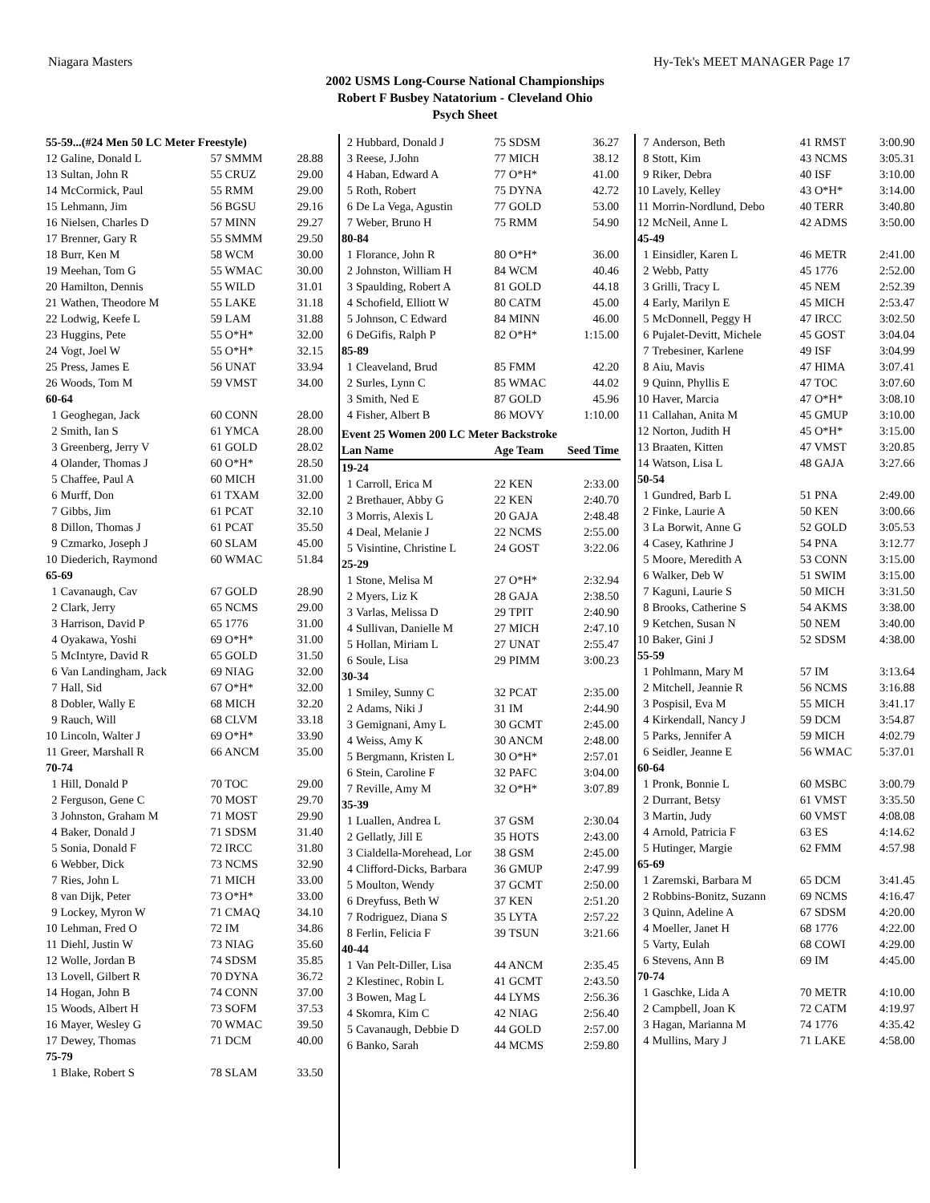Niagara Masters Hy-Tek's MEET MANAGER Page 17
2002 USMS Long-Course National Championships
Robert F Busbey Natatorium - Cleveland Ohio
Psych Sheet
| 55-59...(#24 Men 50 LC Meter Freestyle) | | | |
| 12 | Galine, Donald L | 57 SMMM | 28.88 |
| 13 | Sultan, John R | 55 CRUZ | 29.00 |
| 14 | McCormick, Paul | 55 RMM | 29.00 |
| 15 | Lehmann, Jim | 56 BGSU | 29.16 |
| 16 | Nielsen, Charles D | 57 MINN | 29.27 |
| 17 | Brenner, Gary R | 55 SMMM | 29.50 |
| 18 | Burr, Ken M | 58 WCM | 30.00 |
| 19 | Meehan, Tom G | 55 WMAC | 30.00 |
| 20 | Hamilton, Dennis | 55 WILD | 31.01 |
| 21 | Wathen, Theodore M | 55 LAKE | 31.18 |
| 22 | Lodwig, Keefe L | 59 LAM | 31.88 |
| 23 | Huggins, Pete | 55 O*H* | 32.00 |
| 24 | Vogt, Joel W | 55 O*H* | 32.15 |
| 25 | Press, James E | 56 UNAT | 33.94 |
| 26 | Woods, Tom M | 59 VMST | 34.00 |
| 60-64 | | | |
| 1 | Geoghegan, Jack | 60 CONN | 28.00 |
| 2 | Smith, Ian S | 61 YMCA | 28.00 |
| 3 | Greenberg, Jerry V | 61 GOLD | 28.02 |
| 4 | Olander, Thomas J | 60 O*H* | 28.50 |
| 5 | Chaffee, Paul A | 60 MICH | 31.00 |
| 6 | Murff, Don | 61 TXAM | 32.00 |
| 7 | Gibbs, Jim | 61 PCAT | 32.10 |
| 8 | Dillon, Thomas J | 61 PCAT | 35.50 |
| 9 | Czmarko, Joseph J | 60 SLAM | 45.00 |
| 10 | Diederich, Raymond | 60 WMAC | 51.84 |
| 65-69 | | | |
| 1 | Cavanaugh, Cav | 67 GOLD | 28.90 |
| 2 | Clark, Jerry | 65 NCMS | 29.00 |
| 3 | Harrison, David P | 65 1776 | 31.00 |
| 4 | Oyakawa, Yoshi | 69 O*H* | 31.00 |
| 5 | McIntyre, David R | 65 GOLD | 31.50 |
| 6 | Van Landingham, Jack | 69 NIAG | 32.00 |
| 7 | Hall, Sid | 67 O*H* | 32.00 |
| 8 | Dobler, Wally E | 68 MICH | 32.20 |
| 9 | Rauch, Will | 68 CLVM | 33.18 |
| 10 | Lincoln, Walter J | 69 O*H* | 33.90 |
| 11 | Greer, Marshall R | 66 ANCM | 35.00 |
| 70-74 | | | |
| 1 | Hill, Donald P | 70 TOC | 29.00 |
| 2 | Ferguson, Gene C | 70 MOST | 29.70 |
| 3 | Johnston, Graham M | 71 MOST | 29.90 |
| 4 | Baker, Donald J | 71 SDSM | 31.40 |
| 5 | Sonia, Donald F | 72 IRCC | 31.80 |
| 6 | Webber, Dick | 73 NCMS | 32.90 |
| 7 | Ries, John L | 71 MICH | 33.00 |
| 8 | van Dijk, Peter | 73 O*H* | 33.00 |
| 9 | Lockey, Myron W | 71 CMAQ | 34.10 |
| 10 | Lehman, Fred O | 72 IM | 34.86 |
| 11 | Diehl, Justin W | 73 NIAG | 35.60 |
| 12 | Wolle, Jordan B | 74 SDSM | 35.85 |
| 13 | Lovell, Gilbert R | 70 DYNA | 36.72 |
| 14 | Hogan, John B | 74 CONN | 37.00 |
| 15 | Woods, Albert H | 73 SOFM | 37.53 |
| 16 | Mayer, Wesley G | 70 WMAC | 39.50 |
| 17 | Dewey, Thomas | 71 DCM | 40.00 |
| 75-79 | | | |
| 1 | Blake, Robert S | 78 SLAM | 33.50 |
| 2 | Hubbard, Donald J | 75 SDSM | 36.27 |
| 3 | Reese, J.John | 77 MICH | 38.12 |
| 4 | Haban, Edward A | 77 O*H* | 41.00 |
| 5 | Roth, Robert | 75 DYNA | 42.72 |
| 6 | De La Vega, Agustin | 77 GOLD | 53.00 |
| 7 | Weber, Bruno H | 75 RMM | 54.90 |
| 80-84 | | | |
| 1 | Florance, John R | 80 O*H* | 36.00 |
| 2 | Johnston, William H | 84 WCM | 40.46 |
| 3 | Spaulding, Robert A | 81 GOLD | 44.18 |
| 4 | Schofield, Elliott W | 80 CATM | 45.00 |
| 5 | Johnson, C Edward | 84 MINN | 46.00 |
| 6 | DeGifis, Ralph P | 82 O*H* | 1:15.00 |
| 85-89 | | | |
| 1 | Cleaveland, Brud | 85 FMM | 42.20 |
| 2 | Surles, Lynn C | 85 WMAC | 44.02 |
| 3 | Smith, Ned E | 87 GOLD | 45.96 |
| 4 | Fisher, Albert B | 86 MOVY | 1:10.00 |
| Event 25 Women 200 LC Meter Backstroke | | | |
| Lan Name | | Age Team | Seed Time |
| 19-24 | | | |
| 1 | Carroll, Erica M | 22 KEN | 2:33.00 |
| 2 | Brethauer, Abby G | 22 KEN | 2:40.70 |
| 3 | Morris, Alexis L | 20 GAJA | 2:48.48 |
| 4 | Deal, Melanie J | 22 NCMS | 2:55.00 |
| 5 | Visintine, Christine L | 24 GOST | 3:22.06 |
| 25-29 | | | |
| 1 | Stone, Melisa M | 27 O*H* | 2:32.94 |
| 2 | Myers, Liz K | 28 GAJA | 2:38.50 |
| 3 | Varlas, Melissa D | 29 TPIT | 2:40.90 |
| 4 | Sullivan, Danielle M | 27 MICH | 2:47.10 |
| 5 | Hollan, Miriam L | 27 UNAT | 2:55.47 |
| 6 | Soule, Lisa | 29 PIMM | 3:00.23 |
| 30-34 | | | |
| 1 | Smiley, Sunny C | 32 PCAT | 2:35.00 |
| 2 | Adams, Niki J | 31 IM | 2:44.90 |
| 3 | Gemignani, Amy L | 30 GCMT | 2:45.00 |
| 4 | Weiss, Amy K | 30 ANCM | 2:48.00 |
| 5 | Bergmann, Kristen L | 30 O*H* | 2:57.01 |
| 6 | Stein, Caroline F | 32 PAFC | 3:04.00 |
| 7 | Reville, Amy M | 32 O*H* | 3:07.89 |
| 35-39 | | | |
| 1 | Luallen, Andrea L | 37 GSM | 2:30.04 |
| 2 | Gellatly, Jill E | 35 HOTS | 2:43.00 |
| 3 | Cialdella-Morehead, Lor | 38 GSM | 2:45.00 |
| 4 | Clifford-Dicks, Barbara | 36 GMUP | 2:47.99 |
| 5 | Moulton, Wendy | 37 GCMT | 2:50.00 |
| 6 | Dreyfuss, Beth W | 37 KEN | 2:51.20 |
| 7 | Rodriguez, Diana S | 35 LYTA | 2:57.22 |
| 8 | Ferlin, Felicia F | 39 TSUN | 3:21.66 |
| 40-44 | | | |
| 1 | Van Pelt-Diller, Lisa | 44 ANCM | 2:35.45 |
| 2 | Klestinec, Robin L | 41 GCMT | 2:43.50 |
| 3 | Bowen, Mag L | 44 LYMS | 2:56.36 |
| 4 | Skomra, Kim C | 42 NIAG | 2:56.40 |
| 5 | Cavanaugh, Debbie D | 44 GOLD | 2:57.00 |
| 6 | Banko, Sarah | 44 MCMS | 2:59.80 |
| 7 | Anderson, Beth | 41 RMST | 3:00.90 |
| 8 | Stott, Kim | 43 NCMS | 3:05.31 |
| 9 | Riker, Debra | 40 ISF | 3:10.00 |
| 10 | Lavely, Kelley | 43 O*H* | 3:14.00 |
| 11 | Morrin-Nordlund, Debo | 40 TERR | 3:40.80 |
| 12 | McNeil, Anne L | 42 ADMS | 3:50.00 |
| 45-49 | | | |
| 1 | Einsidler, Karen L | 46 METR | 2:41.00 |
| 2 | Webb, Patty | 45 1776 | 2:52.00 |
| 3 | Grilli, Tracy L | 45 NEM | 2:52.39 |
| 4 | Early, Marilyn E | 45 MICH | 2:53.47 |
| 5 | McDonnell, Peggy H | 47 IRCC | 3:02.50 |
| 6 | Pujalet-Devitt, Michele | 45 GOST | 3:04.04 |
| 7 | Trebesiner, Karlene | 49 ISF | 3:04.99 |
| 8 | Aiu, Mavis | 47 HIMA | 3:07.41 |
| 9 | Quinn, Phyllis E | 47 TOC | 3:07.60 |
| 10 | Haver, Marcia | 47 O*H* | 3:08.10 |
| 11 | Callahan, Anita M | 45 GMUP | 3:10.00 |
| 12 | Norton, Judith H | 45 O*H* | 3:15.00 |
| 13 | Braaten, Kitten | 47 VMST | 3:20.85 |
| 14 | Watson, Lisa L | 48 GAJA | 3:27.66 |
| 50-54 | | | |
| 1 | Gundred, Barb L | 51 PNA | 2:49.00 |
| 2 | Finke, Laurie A | 50 KEN | 3:00.66 |
| 3 | La Borwit, Anne G | 52 GOLD | 3:05.53 |
| 4 | Casey, Kathrine J | 54 PNA | 3:12.77 |
| 5 | Moore, Meredith A | 53 CONN | 3:15.00 |
| 6 | Walker, Deb W | 51 SWIM | 3:15.00 |
| 7 | Kaguni, Laurie S | 50 MICH | 3:31.50 |
| 8 | Brooks, Catherine S | 54 AKMS | 3:38.00 |
| 9 | Ketchen, Susan N | 50 NEM | 3:40.00 |
| 10 | Baker, Gini J | 52 SDSM | 4:38.00 |
| 55-59 | | | |
| 1 | Pohlmann, Mary M | 57 IM | 3:13.64 |
| 2 | Mitchell, Jeannie R | 56 NCMS | 3:16.88 |
| 3 | Pospisil, Eva M | 55 MICH | 3:41.17 |
| 4 | Kirkendall, Nancy J | 59 DCM | 3:54.87 |
| 5 | Parks, Jennifer A | 59 MICH | 4:02.79 |
| 6 | Seidler, Jeanne E | 56 WMAC | 5:37.01 |
| 60-64 | | | |
| 1 | Pronk, Bonnie L | 60 MSBC | 3:00.79 |
| 2 | Durrant, Betsy | 61 VMST | 3:35.50 |
| 3 | Martin, Judy | 60 VMST | 4:08.08 |
| 4 | Arnold, Patricia F | 63 ES | 4:14.62 |
| 5 | Hutinger, Margie | 62 FMM | 4:57.98 |
| 65-69 | | | |
| 1 | Zaremski, Barbara M | 65 DCM | 3:41.45 |
| 2 | Robbins-Bonitz, Suzann | 69 NCMS | 4:16.47 |
| 3 | Quinn, Adeline A | 67 SDSM | 4:20.00 |
| 4 | Moeller, Janet H | 68 1776 | 4:22.00 |
| 5 | Varty, Eulah | 68 COWI | 4:29.00 |
| 6 | Stevens, Ann B | 69 IM | 4:45.00 |
| 70-74 | | | |
| 1 | Gaschke, Lida A | 70 METR | 4:10.00 |
| 2 | Campbell, Joan K | 72 CATM | 4:19.97 |
| 3 | Hagan, Marianna M | 74 1776 | 4:35.42 |
| 4 | Mullins, Mary J | 71 LAKE | 4:58.00 |